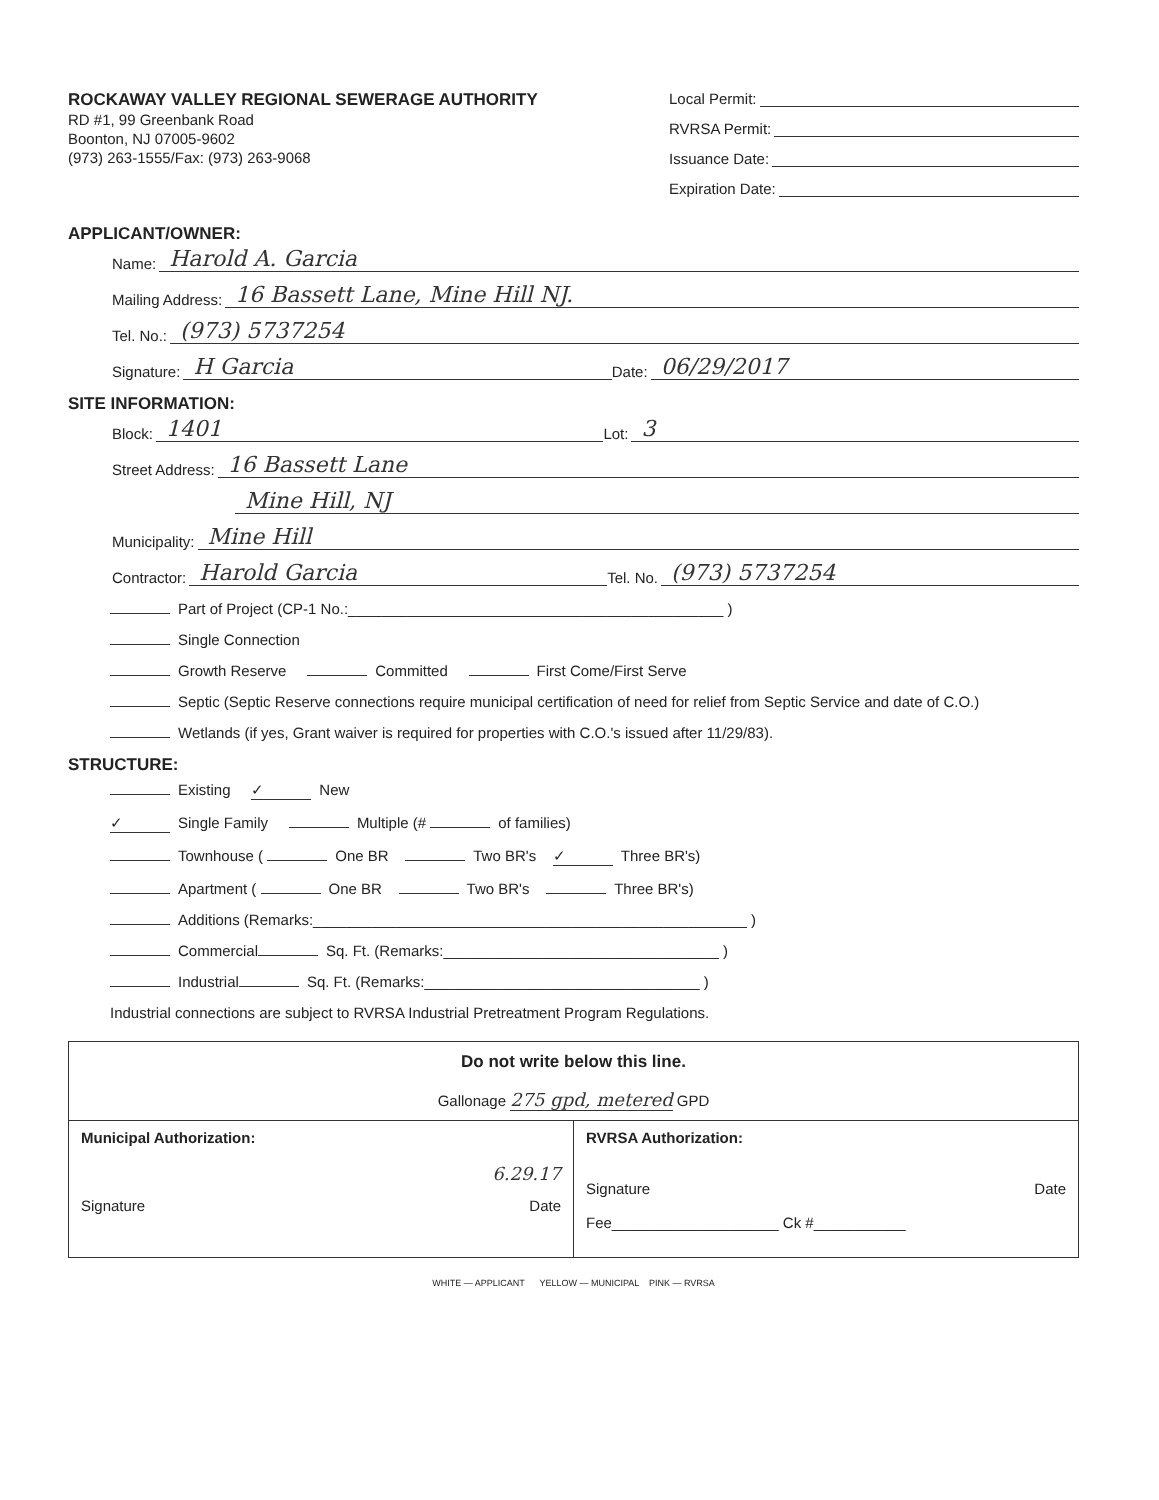ROCKAWAY VALLEY REGIONAL SEWERAGE AUTHORITY
RD #1, 99 Greenbank Road
Boonton, NJ 07005-9602
(973) 263-1555/Fax: (973) 263-9068
Local Permit:
RVRSA Permit:
Issuance Date:
Expiration Date:
APPLICANT/OWNER:
Name: Harold A. Garcia
Mailing Address: 16 Bassett Lane, Mine Hill NJ.
Tel. No.: (973) 5737254
Signature: H Garcia Date: 06/29/2017
SITE INFORMATION:
Block: 1401 Lot: 3
Street Address: 16 Bassett Lane
Mine Hill, NJ
Municipality: Mine Hill
Contractor: Harold Garcia Tel. No. (973) 5737254
Part of Project (CP-1 No.:_____________________________________________ )
Single Connection
Growth Reserve Committed First Come/First Serve
Septic (Septic Reserve connections require municipal certification of need for relief from Septic Service and date of C.O.)
Wetlands (if yes, Grant waiver is required for properties with C.O.'s issued after 11/29/83).
STRUCTURE:
Existing ✓ New
✓ Single Family Multiple (# of families)
Townhouse ( One BR Two BR's ✓ Three BR's)
Apartment ( One BR Two BR's Three BR's)
Additions (Remarks:____________________________________________________ )
Commercial Sq. Ft. (Remarks:_________________________________ )
Industrial Sq. Ft. (Remarks:_________________________________ )
Industrial connections are subject to RVRSA Industrial Pretreatment Program Regulations.
Do not write below this line.
Gallonage 275 gpd, metered GPD
Municipal Authorization:
6.29.17
Signature Date
RVRSA Authorization:
Signature Date
Fee____________________ Ck #___________
WHITE — APPLICANT YELLOW — MUNICIPAL PINK — RVRSA